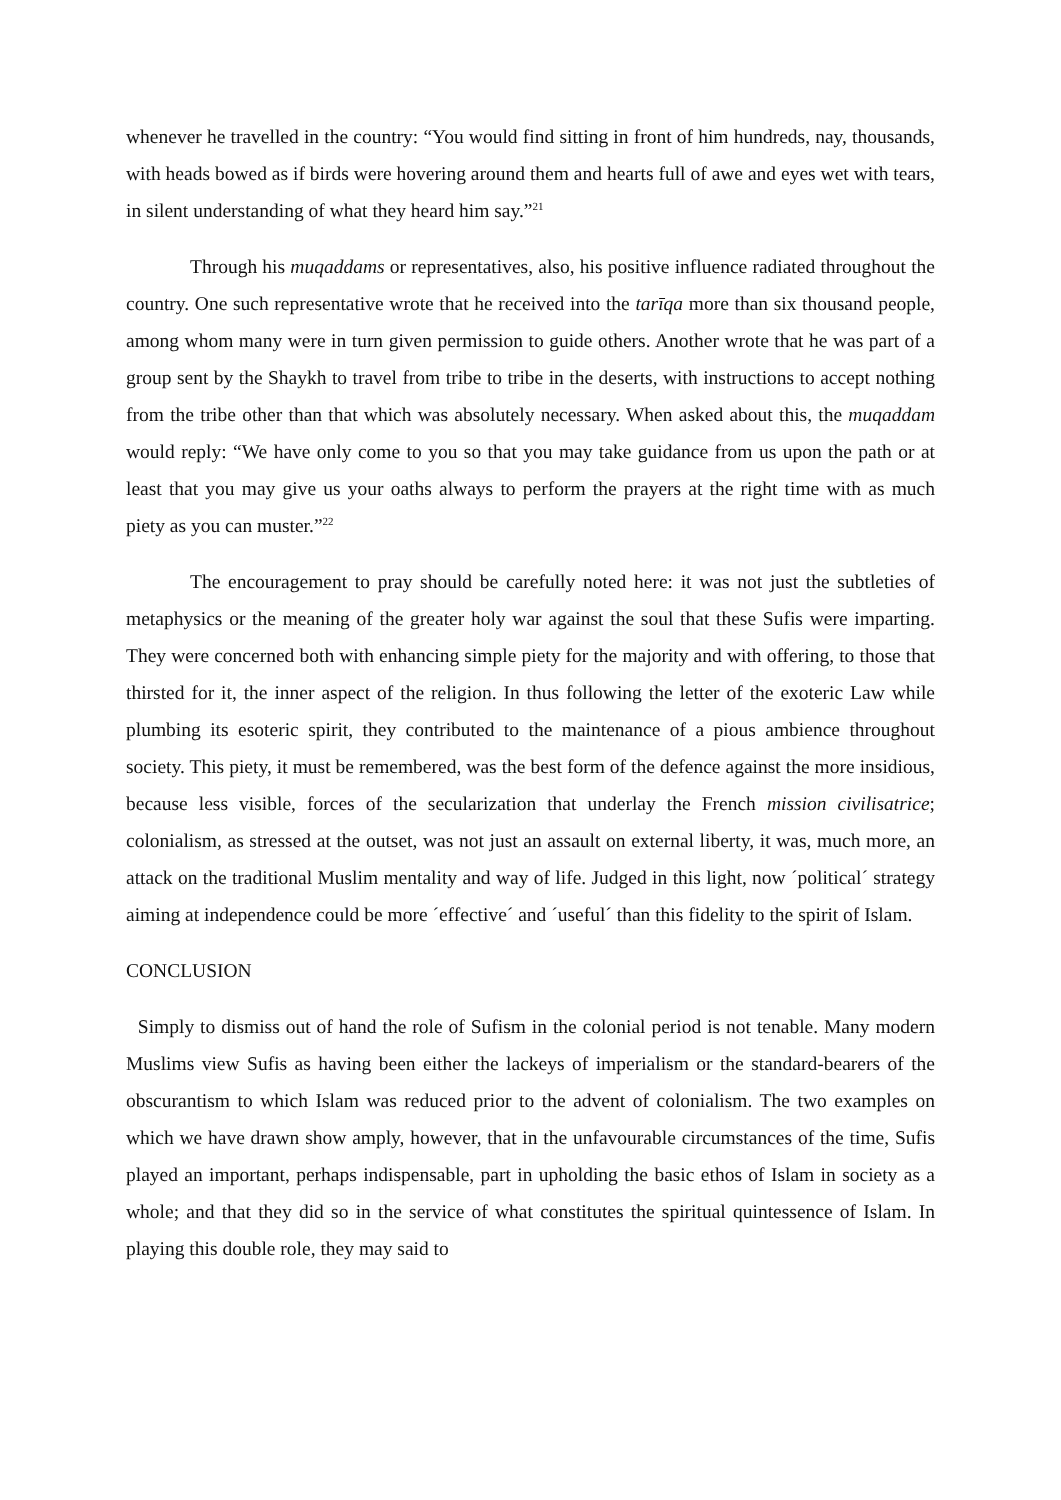whenever he travelled in the country: “You would find sitting in front of him hundreds, nay, thousands, with heads bowed as if birds were hovering around them and hearts full of awe and eyes wet with tears, in silent understanding of what they heard him say.”<sup>21</sup>
Through his muqaddams or representatives, also, his positive influence radiated throughout the country. One such representative wrote that he received into the tarīqa more than six thousand people, among whom many were in turn given permission to guide others. Another wrote that he was part of a group sent by the Shaykh to travel from tribe to tribe in the deserts, with instructions to accept nothing from the tribe other than that which was absolutely necessary. When asked about this, the muqaddam would reply: “We have only come to you so that you may take guidance from us upon the path or at least that you may give us your oaths always to perform the prayers at the right time with as much piety as you can muster.”<sup>22</sup>
The encouragement to pray should be carefully noted here: it was not just the subtleties of metaphysics or the meaning of the greater holy war against the soul that these Sufis were imparting. They were concerned both with enhancing simple piety for the majority and with offering, to those that thirsted for it, the inner aspect of the religion. In thus following the letter of the exoteric Law while plumbing its esoteric spirit, they contributed to the maintenance of a pious ambience throughout society. This piety, it must be remembered, was the best form of the defence against the more insidious, because less visible, forces of the secularization that underlay the French mission civilisatrice; colonialism, as stressed at the outset, was not just an assault on external liberty, it was, much more, an attack on the traditional Muslim mentality and way of life. Judged in this light, now ´political´ strategy aiming at independence could be more ´effective´ and ´useful´ than this fidelity to the spirit of Islam.
CONCLUSION
Simply to dismiss out of hand the role of Sufism in the colonial period is not tenable. Many modern Muslims view Sufis as having been either the lackeys of imperialism or the standard-bearers of the obscurantism to which Islam was reduced prior to the advent of colonialism. The two examples on which we have drawn show amply, however, that in the unfavourable circumstances of the time, Sufis played an important, perhaps indispensable, part in upholding the basic ethos of Islam in society as a whole; and that they did so in the service of what constitutes the spiritual quintessence of Islam. In playing this double role, they may said to